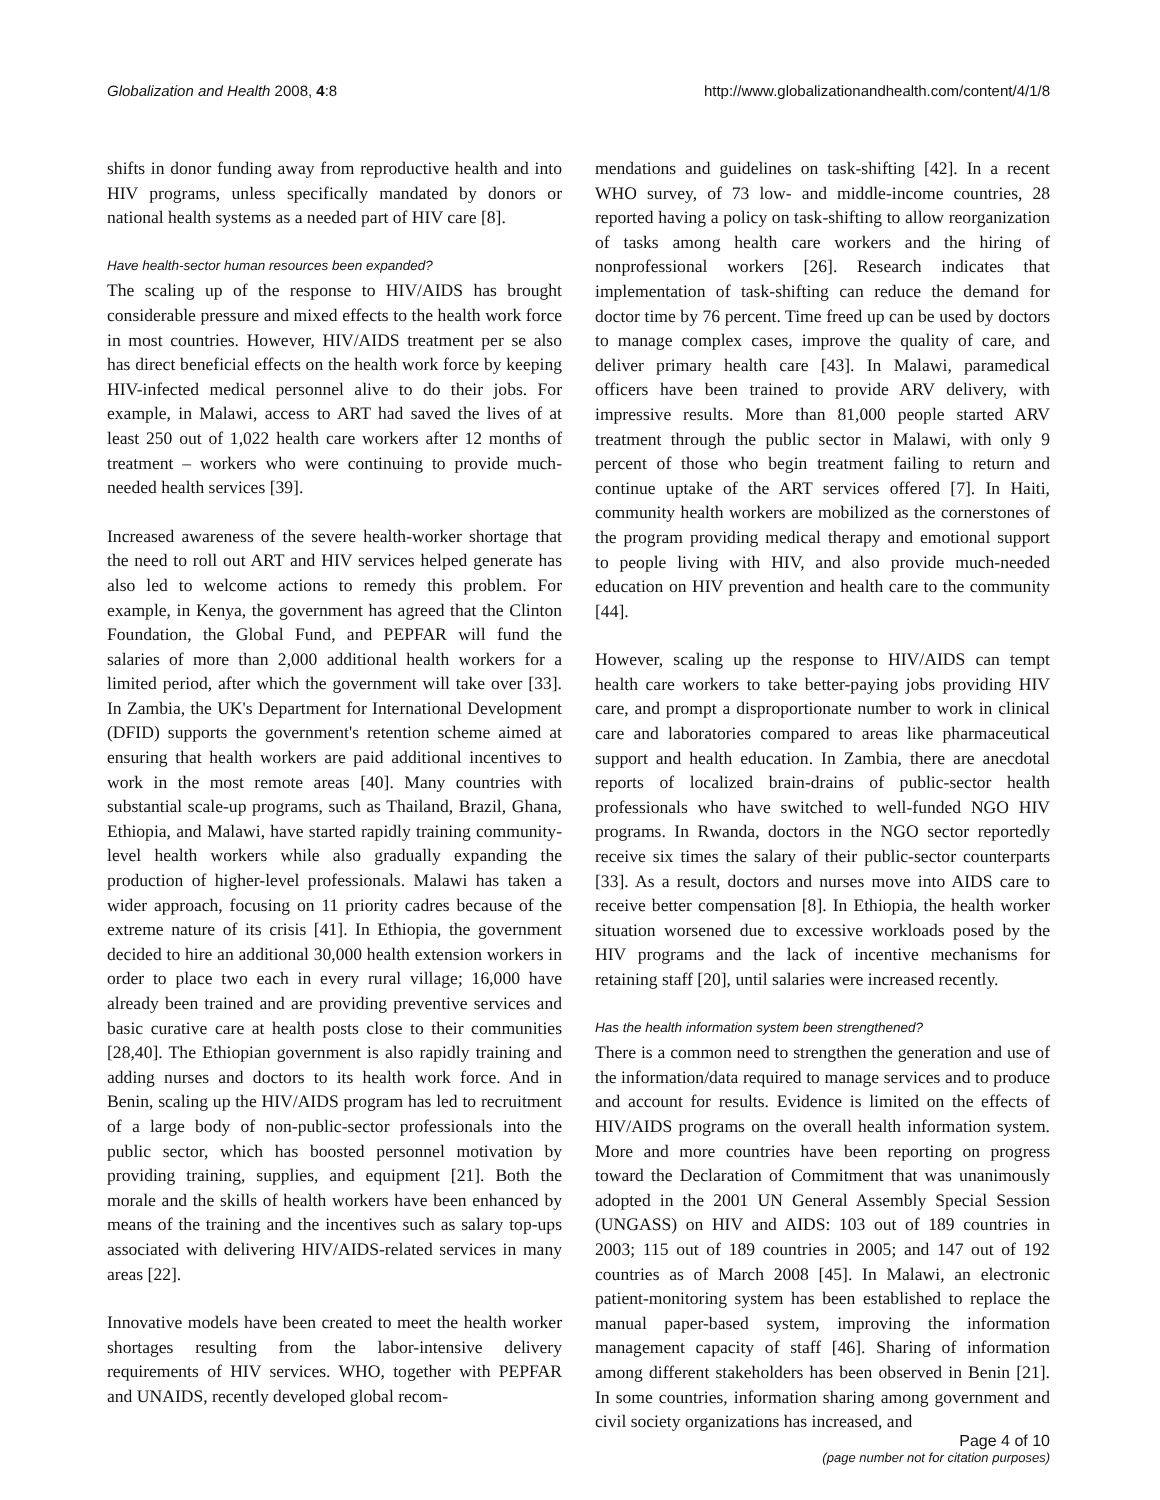Globalization and Health 2008, 4:8 http://www.globalizationandhealth.com/content/4/1/8
shifts in donor funding away from reproductive health and into HIV programs, unless specifically mandated by donors or national health systems as a needed part of HIV care [8].
Have health-sector human resources been expanded?
The scaling up of the response to HIV/AIDS has brought considerable pressure and mixed effects to the health work force in most countries. However, HIV/AIDS treatment per se also has direct beneficial effects on the health work force by keeping HIV-infected medical personnel alive to do their jobs. For example, in Malawi, access to ART had saved the lives of at least 250 out of 1,022 health care workers after 12 months of treatment – workers who were continuing to provide much-needed health services [39].
Increased awareness of the severe health-worker shortage that the need to roll out ART and HIV services helped generate has also led to welcome actions to remedy this problem. For example, in Kenya, the government has agreed that the Clinton Foundation, the Global Fund, and PEPFAR will fund the salaries of more than 2,000 additional health workers for a limited period, after which the government will take over [33]. In Zambia, the UK's Department for International Development (DFID) supports the government's retention scheme aimed at ensuring that health workers are paid additional incentives to work in the most remote areas [40]. Many countries with substantial scale-up programs, such as Thailand, Brazil, Ghana, Ethiopia, and Malawi, have started rapidly training community-level health workers while also gradually expanding the production of higher-level professionals. Malawi has taken a wider approach, focusing on 11 priority cadres because of the extreme nature of its crisis [41]. In Ethiopia, the government decided to hire an additional 30,000 health extension workers in order to place two each in every rural village; 16,000 have already been trained and are providing preventive services and basic curative care at health posts close to their communities [28,40]. The Ethiopian government is also rapidly training and adding nurses and doctors to its health work force. And in Benin, scaling up the HIV/AIDS program has led to recruitment of a large body of non-public-sector professionals into the public sector, which has boosted personnel motivation by providing training, supplies, and equipment [21]. Both the morale and the skills of health workers have been enhanced by means of the training and the incentives such as salary top-ups associated with delivering HIV/AIDS-related services in many areas [22].
Innovative models have been created to meet the health worker shortages resulting from the labor-intensive delivery requirements of HIV services. WHO, together with PEPFAR and UNAIDS, recently developed global recom-
mendations and guidelines on task-shifting [42]. In a recent WHO survey, of 73 low- and middle-income countries, 28 reported having a policy on task-shifting to allow reorganization of tasks among health care workers and the hiring of nonprofessional workers [26]. Research indicates that implementation of task-shifting can reduce the demand for doctor time by 76 percent. Time freed up can be used by doctors to manage complex cases, improve the quality of care, and deliver primary health care [43]. In Malawi, paramedical officers have been trained to provide ARV delivery, with impressive results. More than 81,000 people started ARV treatment through the public sector in Malawi, with only 9 percent of those who begin treatment failing to return and continue uptake of the ART services offered [7]. In Haiti, community health workers are mobilized as the cornerstones of the program providing medical therapy and emotional support to people living with HIV, and also provide much-needed education on HIV prevention and health care to the community [44].
However, scaling up the response to HIV/AIDS can tempt health care workers to take better-paying jobs providing HIV care, and prompt a disproportionate number to work in clinical care and laboratories compared to areas like pharmaceutical support and health education. In Zambia, there are anecdotal reports of localized brain-drains of public-sector health professionals who have switched to well-funded NGO HIV programs. In Rwanda, doctors in the NGO sector reportedly receive six times the salary of their public-sector counterparts [33]. As a result, doctors and nurses move into AIDS care to receive better compensation [8]. In Ethiopia, the health worker situation worsened due to excessive workloads posed by the HIV programs and the lack of incentive mechanisms for retaining staff [20], until salaries were increased recently.
Has the health information system been strengthened?
There is a common need to strengthen the generation and use of the information/data required to manage services and to produce and account for results. Evidence is limited on the effects of HIV/AIDS programs on the overall health information system. More and more countries have been reporting on progress toward the Declaration of Commitment that was unanimously adopted in the 2001 UN General Assembly Special Session (UNGASS) on HIV and AIDS: 103 out of 189 countries in 2003; 115 out of 189 countries in 2005; and 147 out of 192 countries as of March 2008 [45]. In Malawi, an electronic patient-monitoring system has been established to replace the manual paper-based system, improving the information management capacity of staff [46]. Sharing of information among different stakeholders has been observed in Benin [21]. In some countries, information sharing among government and civil society organizations has increased, and
Page 4 of 10
(page number not for citation purposes)